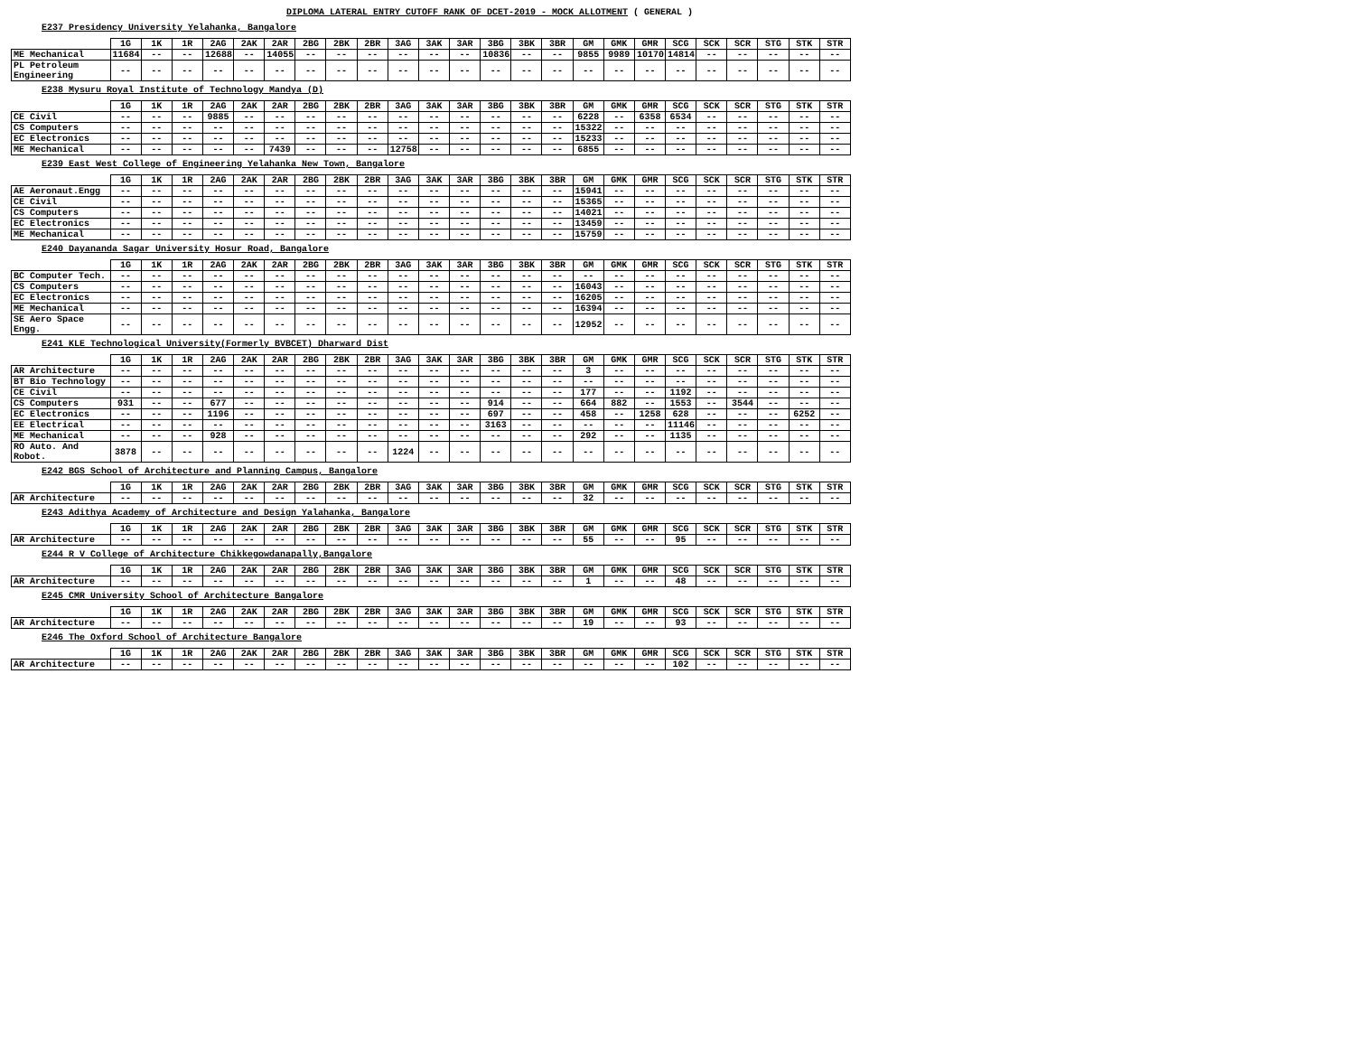DIPLOMA LATERAL ENTRY CUTOFF RANK OF DCET-2019 - MOCK ALLOTMENT ( GENERAL )
E237 Presidency University Yelahanka, Bangalore
| | 1G | 1K | 1R | 2AG | 2AK | 2AR | 2BG | 2BK | 2BR | 3AG | 3AK | 3AR | 3BG | 3BK | 3BR | GM | GMK | GMR | SCG | SCK | SCR | STG | STK | STR |
| --- | --- | --- | --- | --- | --- | --- | --- | --- | --- | --- | --- | --- | --- | --- | --- | --- | --- | --- | --- | --- | --- | --- | --- | --- |
| ME Mechanical | 11684 | -- | -- | 12688 | -- | 14055 | -- | -- | -- | -- | -- | -- | 10836 | -- | -- | 9855 | 9989 | 10170 | 14814 | -- | -- | -- | -- | -- |
| PL Petroleum Engineering | -- | -- | -- | -- | -- | -- | -- | -- | -- | -- | -- | -- | -- | -- | -- | -- | -- | -- | -- | -- | -- | -- | -- | -- |
E238 Mysuru Royal Institute of Technology Mandya (D)
| | 1G | 1K | 1R | 2AG | 2AK | 2AR | 2BG | 2BK | 2BR | 3AG | 3AK | 3AR | 3BG | 3BK | 3BR | GM | GMK | GMR | SCG | SCK | SCR | STG | STK | STR |
| --- | --- | --- | --- | --- | --- | --- | --- | --- | --- | --- | --- | --- | --- | --- | --- | --- | --- | --- | --- | --- | --- | --- | --- | --- |
| CE Civil | -- | -- | -- | 9885 | -- | -- | -- | -- | -- | -- | -- | -- | -- | -- | -- | 6228 | -- | 6358 | 6534 | -- | -- | -- | -- | -- |
| CS Computers | -- | -- | -- | -- | -- | -- | -- | -- | -- | -- | -- | -- | -- | -- | -- | 15322 | -- | -- | -- | -- | -- | -- | -- | -- |
| EC Electronics | -- | -- | -- | -- | -- | -- | -- | -- | -- | -- | -- | -- | -- | -- | -- | 15233 | -- | -- | -- | -- | -- | -- | -- | -- |
| ME Mechanical | -- | -- | -- | -- | -- | 7439 | -- | -- | -- | 12758 | -- | -- | -- | -- | -- | 6855 | -- | -- | -- | -- | -- | -- | -- | -- |
E239 East West College of Engineering Yelahanka New Town, Bangalore
| | 1G | 1K | 1R | 2AG | 2AK | 2AR | 2BG | 2BK | 2BR | 3AG | 3AK | 3AR | 3BG | 3BK | 3BR | GM | GMK | GMR | SCG | SCK | SCR | STG | STK | STR |
| --- | --- | --- | --- | --- | --- | --- | --- | --- | --- | --- | --- | --- | --- | --- | --- | --- | --- | --- | --- | --- | --- | --- | --- | --- |
| AE Aeronaut.Engg | -- | -- | -- | -- | -- | -- | -- | -- | -- | -- | -- | -- | -- | -- | -- | 15941 | -- | -- | -- | -- | -- | -- | -- | -- |
| CE Civil | -- | -- | -- | -- | -- | -- | -- | -- | -- | -- | -- | -- | -- | -- | -- | 15365 | -- | -- | -- | -- | -- | -- | -- | -- |
| CS Computers | -- | -- | -- | -- | -- | -- | -- | -- | -- | -- | -- | -- | -- | -- | -- | 14021 | -- | -- | -- | -- | -- | -- | -- | -- |
| EC Electronics | -- | -- | -- | -- | -- | -- | -- | -- | -- | -- | -- | -- | -- | -- | -- | 13459 | -- | -- | -- | -- | -- | -- | -- | -- |
| ME Mechanical | -- | -- | -- | -- | -- | -- | -- | -- | -- | -- | -- | -- | -- | -- | -- | 15759 | -- | -- | -- | -- | -- | -- | -- | -- |
E240 Dayananda Sagar University Hosur Road, Bangalore
| | 1G | 1K | 1R | 2AG | 2AK | 2AR | 2BG | 2BK | 2BR | 3AG | 3AK | 3AR | 3BG | 3BK | 3BR | GM | GMK | GMR | SCG | SCK | SCR | STG | STK | STR |
| --- | --- | --- | --- | --- | --- | --- | --- | --- | --- | --- | --- | --- | --- | --- | --- | --- | --- | --- | --- | --- | --- | --- | --- | --- |
| BC Computer Tech. | -- | -- | -- | -- | -- | -- | -- | -- | -- | -- | -- | -- | -- | -- | -- | -- | -- | -- | -- | -- | -- | -- | -- | -- |
| CS Computers | -- | -- | -- | -- | -- | -- | -- | -- | -- | -- | -- | -- | -- | -- | -- | 16043 | -- | -- | -- | -- | -- | -- | -- | -- |
| EC Electronics | -- | -- | -- | -- | -- | -- | -- | -- | -- | -- | -- | -- | -- | -- | -- | 16205 | -- | -- | -- | -- | -- | -- | -- | -- |
| ME Mechanical | -- | -- | -- | -- | -- | -- | -- | -- | -- | -- | -- | -- | -- | -- | -- | 16394 | -- | -- | -- | -- | -- | -- | -- | -- |
| SE Aero Space Engg. | -- | -- | -- | -- | -- | -- | -- | -- | -- | -- | -- | -- | -- | -- | -- | 12952 | -- | -- | -- | -- | -- | -- | -- | -- |
E241 KLE Technological University(Formerly BVBCET) Dharward Dist
| | 1G | 1K | 1R | 2AG | 2AK | 2AR | 2BG | 2BK | 2BR | 3AG | 3AK | 3AR | 3BG | 3BK | 3BR | GM | GMK | GMR | SCG | SCK | SCR | STG | STK | STR |
| --- | --- | --- | --- | --- | --- | --- | --- | --- | --- | --- | --- | --- | --- | --- | --- | --- | --- | --- | --- | --- | --- | --- | --- | --- |
| AR Architecture | -- | -- | -- | -- | -- | -- | -- | -- | -- | -- | -- | -- | -- | -- | -- | 3 | -- | -- | -- | -- | -- | -- | -- | -- |
| BT Bio Technology | -- | -- | -- | -- | -- | -- | -- | -- | -- | -- | -- | -- | -- | -- | -- | -- | -- | -- | -- | -- | -- | -- | -- | -- |
| CE Civil | -- | -- | -- | -- | -- | -- | -- | -- | -- | -- | -- | -- | -- | -- | -- | 177 | -- | -- | 1192 | -- | -- | -- | -- | -- |
| CS Computers | 931 | -- | -- | 677 | -- | -- | -- | -- | -- | -- | -- | -- | 914 | -- | -- | 664 | 882 | -- | 1553 | -- | 3544 | -- | -- | -- |
| EC Electronics | -- | -- | -- | 1196 | -- | -- | -- | -- | -- | -- | -- | -- | 697 | -- | -- | 458 | -- | 1258 | 628 | -- | -- | -- | 6252 | -- |
| EE Electrical | -- | -- | -- | -- | -- | -- | -- | -- | -- | -- | -- | -- | 3163 | -- | -- | -- | -- | -- | 11146 | -- | -- | -- | -- | -- |
| ME Mechanical | -- | -- | -- | 928 | -- | -- | -- | -- | -- | -- | -- | -- | -- | -- | -- | 292 | -- | -- | 1135 | -- | -- | -- | -- | -- |
| RO Auto. And Robot. | 3878 | -- | -- | -- | -- | -- | -- | -- | -- | 1224 | -- | -- | -- | -- | -- | -- | -- | -- | -- | -- | -- | -- | -- | -- |
E242 BGS School of Architecture and Planning Campus, Bangalore
| | 1G | 1K | 1R | 2AG | 2AK | 2AR | 2BG | 2BK | 2BR | 3AG | 3AK | 3AR | 3BG | 3BK | 3BR | GM | GMK | GMR | SCG | SCK | SCR | STG | STK | STR |
| --- | --- | --- | --- | --- | --- | --- | --- | --- | --- | --- | --- | --- | --- | --- | --- | --- | --- | --- | --- | --- | --- | --- | --- | --- |
| AR Architecture | -- | -- | -- | -- | -- | -- | -- | -- | -- | -- | -- | -- | -- | -- | -- | 32 | -- | -- | -- | -- | -- | -- | -- | -- |
E243 Adithya Academy of Architecture and Design Yalahanka, Bangalore
| | 1G | 1K | 1R | 2AG | 2AK | 2AR | 2BG | 2BK | 2BR | 3AG | 3AK | 3AR | 3BG | 3BK | 3BR | GM | GMK | GMR | SCG | SCK | SCR | STG | STK | STR |
| --- | --- | --- | --- | --- | --- | --- | --- | --- | --- | --- | --- | --- | --- | --- | --- | --- | --- | --- | --- | --- | --- | --- | --- | --- |
| AR Architecture | -- | -- | -- | -- | -- | -- | -- | -- | -- | -- | -- | -- | -- | -- | -- | 55 | -- | -- | 95 | -- | -- | -- | -- | -- |
E244 R V College of Architecture Chikkegowdanapally,Bangalore
| | 1G | 1K | 1R | 2AG | 2AK | 2AR | 2BG | 2BK | 2BR | 3AG | 3AK | 3AR | 3BG | 3BK | 3BR | GM | GMK | GMR | SCG | SCK | SCR | STG | STK | STR |
| --- | --- | --- | --- | --- | --- | --- | --- | --- | --- | --- | --- | --- | --- | --- | --- | --- | --- | --- | --- | --- | --- | --- | --- | --- |
| AR Architecture | -- | -- | -- | -- | -- | -- | -- | -- | -- | -- | -- | -- | -- | -- | -- | 1 | -- | -- | 48 | -- | -- | -- | -- | -- |
E245 CMR University School of Architecture Bangalore
| | 1G | 1K | 1R | 2AG | 2AK | 2AR | 2BG | 2BK | 2BR | 3AG | 3AK | 3AR | 3BG | 3BK | 3BR | GM | GMK | GMR | SCG | SCK | SCR | STG | STK | STR |
| --- | --- | --- | --- | --- | --- | --- | --- | --- | --- | --- | --- | --- | --- | --- | --- | --- | --- | --- | --- | --- | --- | --- | --- | --- |
| AR Architecture | -- | -- | -- | -- | -- | -- | -- | -- | -- | -- | -- | -- | -- | -- | -- | 19 | -- | -- | 93 | -- | -- | -- | -- | -- |
E246 The Oxford School of Architecture Bangalore
| | 1G | 1K | 1R | 2AG | 2AK | 2AR | 2BG | 2BK | 2BR | 3AG | 3AK | 3AR | 3BG | 3BK | 3BR | GM | GMK | GMR | SCG | SCK | SCR | STG | STK | STR |
| --- | --- | --- | --- | --- | --- | --- | --- | --- | --- | --- | --- | --- | --- | --- | --- | --- | --- | --- | --- | --- | --- | --- | --- | --- |
| AR Architecture | -- | -- | -- | -- | -- | -- | -- | -- | -- | -- | -- | -- | -- | -- | -- | -- | -- | -- | 102 | -- | -- | -- | -- | -- |